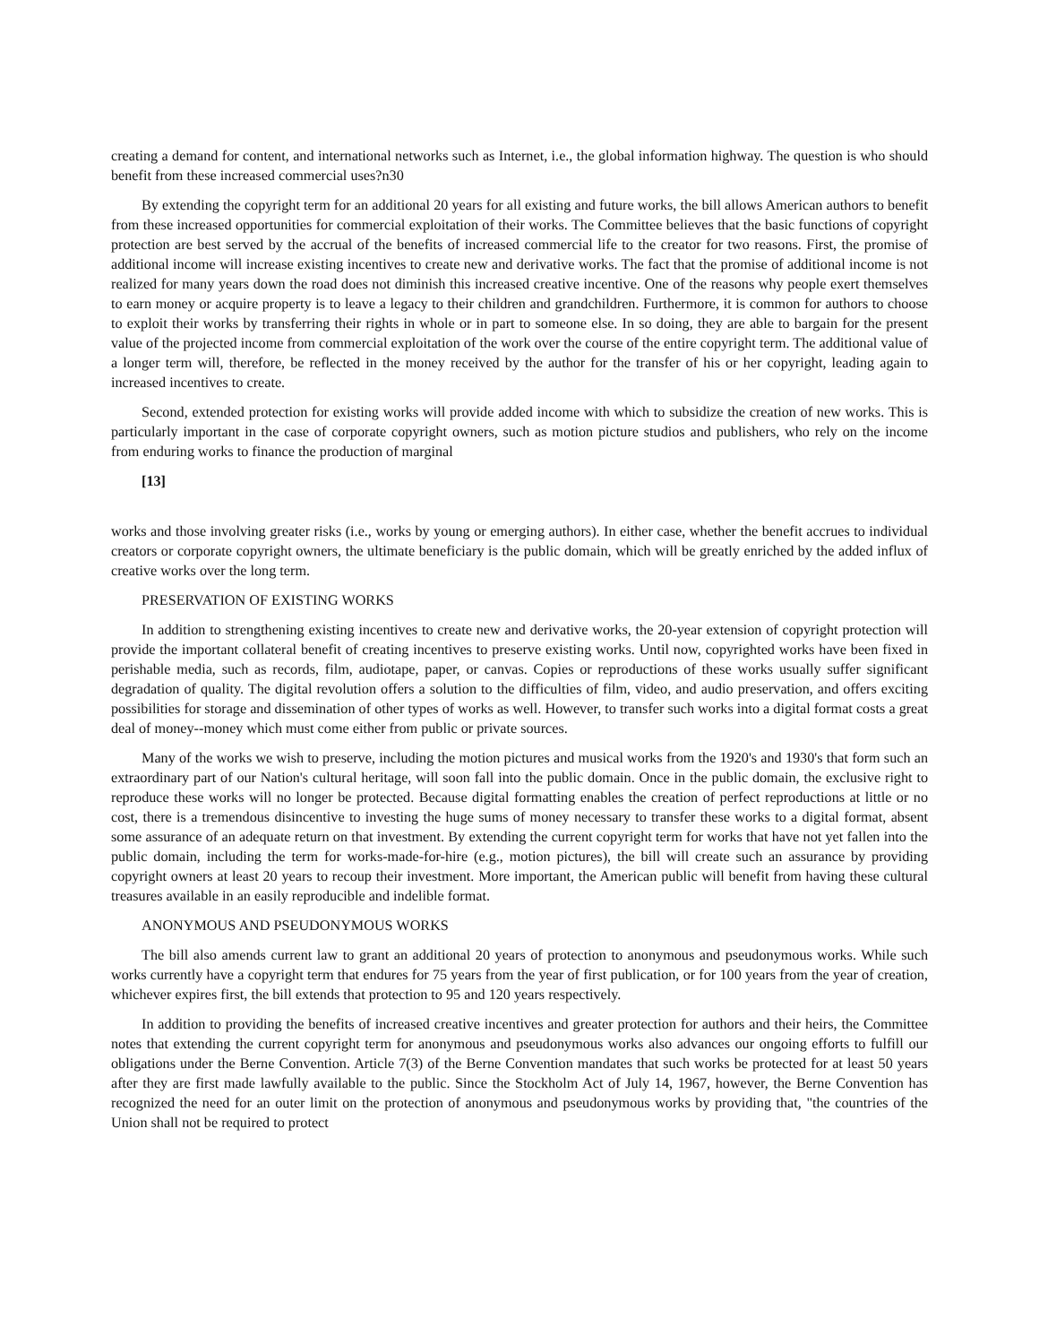creating a demand for content, and international networks such as Internet, i.e., the global information highway. The question is who should benefit from these increased commercial uses?n30
By extending the copyright term for an additional 20 years for all existing and future works, the bill allows American authors to benefit from these increased opportunities for commercial exploitation of their works. The Committee believes that the basic functions of copyright protection are best served by the accrual of the benefits of increased commercial life to the creator for two reasons. First, the promise of additional income will increase existing incentives to create new and derivative works. The fact that the promise of additional income is not realized for many years down the road does not diminish this increased creative incentive. One of the reasons why people exert themselves to earn money or acquire property is to leave a legacy to their children and grandchildren. Furthermore, it is common for authors to choose to exploit their works by transferring their rights in whole or in part to someone else. In so doing, they are able to bargain for the present value of the projected income from commercial exploitation of the work over the course of the entire copyright term. The additional value of a longer term will, therefore, be reflected in the money received by the author for the transfer of his or her copyright, leading again to increased incentives to create.
Second, extended protection for existing works will provide added income with which to subsidize the creation of new works. This is particularly important in the case of corporate copyright owners, such as motion picture studios and publishers, who rely on the income from enduring works to finance the production of marginal
[13]
works and those involving greater risks (i.e., works by young or emerging authors). In either case, whether the benefit accrues to individual creators or corporate copyright owners, the ultimate beneficiary is the public domain, which will be greatly enriched by the added influx of creative works over the long term.
PRESERVATION OF EXISTING WORKS
In addition to strengthening existing incentives to create new and derivative works, the 20-year extension of copyright protection will provide the important collateral benefit of creating incentives to preserve existing works. Until now, copyrighted works have been fixed in perishable media, such as records, film, audiotape, paper, or canvas. Copies or reproductions of these works usually suffer significant degradation of quality. The digital revolution offers a solution to the difficulties of film, video, and audio preservation, and offers exciting possibilities for storage and dissemination of other types of works as well. However, to transfer such works into a digital format costs a great deal of money--money which must come either from public or private sources.
Many of the works we wish to preserve, including the motion pictures and musical works from the 1920's and 1930's that form such an extraordinary part of our Nation's cultural heritage, will soon fall into the public domain. Once in the public domain, the exclusive right to reproduce these works will no longer be protected. Because digital formatting enables the creation of perfect reproductions at little or no cost, there is a tremendous disincentive to investing the huge sums of money necessary to transfer these works to a digital format, absent some assurance of an adequate return on that investment. By extending the current copyright term for works that have not yet fallen into the public domain, including the term for works-made-for-hire (e.g., motion pictures), the bill will create such an assurance by providing copyright owners at least 20 years to recoup their investment. More important, the American public will benefit from having these cultural treasures available in an easily reproducible and indelible format.
ANONYMOUS AND PSEUDONYMOUS WORKS
The bill also amends current law to grant an additional 20 years of protection to anonymous and pseudonymous works. While such works currently have a copyright term that endures for 75 years from the year of first publication, or for 100 years from the year of creation, whichever expires first, the bill extends that protection to 95 and 120 years respectively.
In addition to providing the benefits of increased creative incentives and greater protection for authors and their heirs, the Committee notes that extending the current copyright term for anonymous and pseudonymous works also advances our ongoing efforts to fulfill our obligations under the Berne Convention. Article 7(3) of the Berne Convention mandates that such works be protected for at least 50 years after they are first made lawfully available to the public. Since the Stockholm Act of July 14, 1967, however, the Berne Convention has recognized the need for an outer limit on the protection of anonymous and pseudonymous works by providing that, "the countries of the Union shall not be required to protect